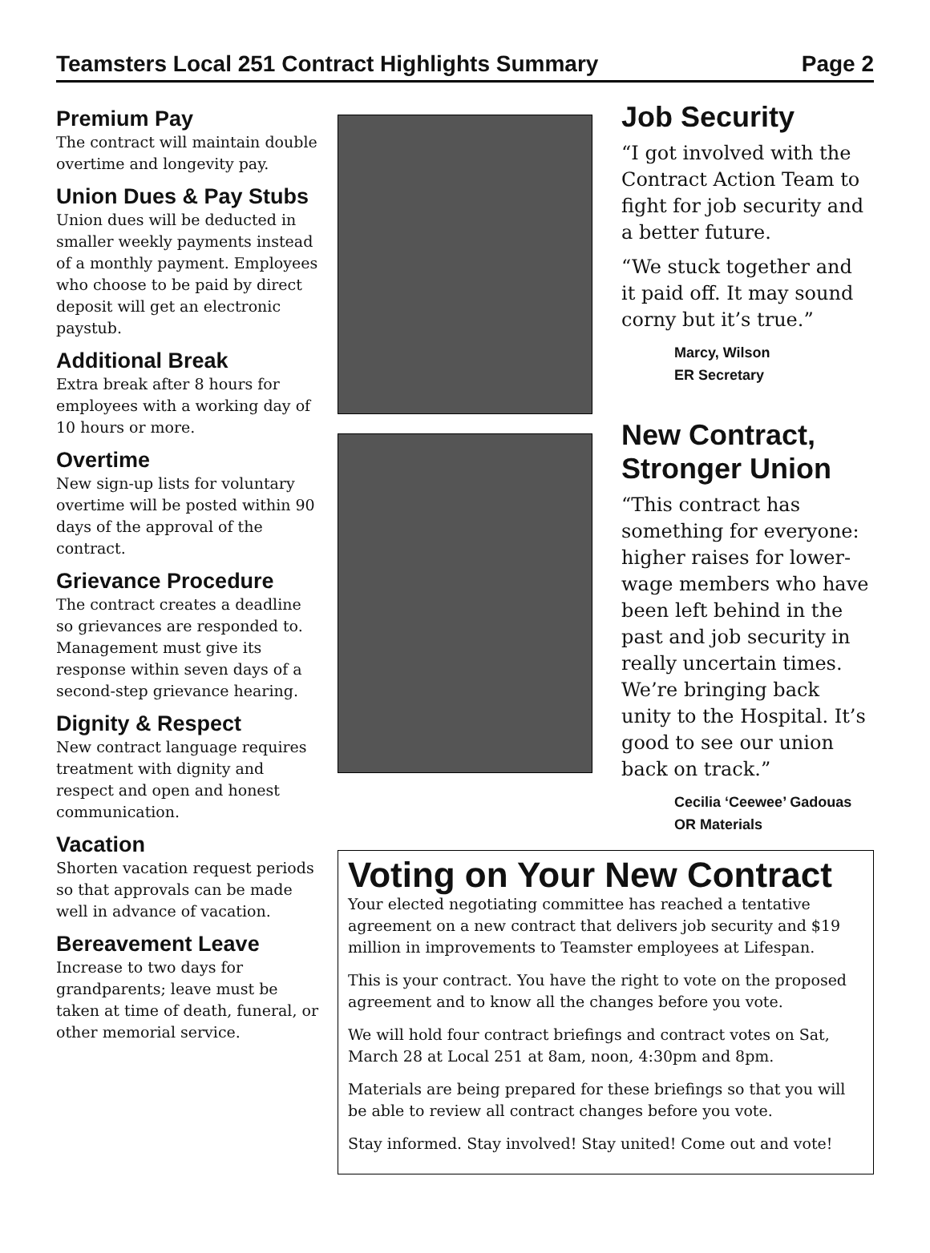Teamsters Local 251 Contract Highlights Summary Page 2
Premium Pay
The contract will maintain double overtime and longevity pay.
Union Dues & Pay Stubs
Union dues will be deducted in smaller weekly payments instead of a monthly payment. Employees who choose to be paid by direct deposit will get an electronic paystub.
Additional Break
Extra break after 8 hours for employees with a working day of 10 hours or more.
Overtime
New sign-up lists for voluntary overtime will be posted within 90 days of the approval of the contract.
Grievance Procedure
The contract creates a deadline so grievances are responded to. Management must give its response within seven days of a second-step grievance hearing.
Dignity & Respect
New contract language requires treatment with dignity and respect and open and honest communication.
Vacation
Shorten vacation request periods so that approvals can be made well in advance of vacation.
Bereavement Leave
Increase to two days for grandparents; leave must be taken at time of death, funeral, or other memorial service.
Job Security
“I got involved with the Contract Action Team to fight for job security and a better future.
“We stuck together and it paid off. It may sound corny but it’s true.”
Marcy, Wilson
ER Secretary
New Contract, Stronger Union
“This contract has something for everyone: higher raises for lower-wage members who have been left behind in the past and job security in really uncertain times. We’re bringing back unity to the Hospital. It’s good to see our union back on track.”
Cecilia ‘Ceewee’ Gadouas
OR Materials
Voting on Your New Contract
Your elected negotiating committee has reached a tentative agreement on a new contract that delivers job security and $19 million in improvements to Teamster employees at Lifespan.
This is your contract. You have the right to vote on the proposed agreement and to know all the changes before you vote.
We will hold four contract briefings and contract votes on Sat, March 28 at Local 251 at 8am, noon, 4:30pm and 8pm.
Materials are being prepared for these briefings so that you will be able to review all contract changes before you vote.
Stay informed. Stay involved! Stay united! Come out and vote!